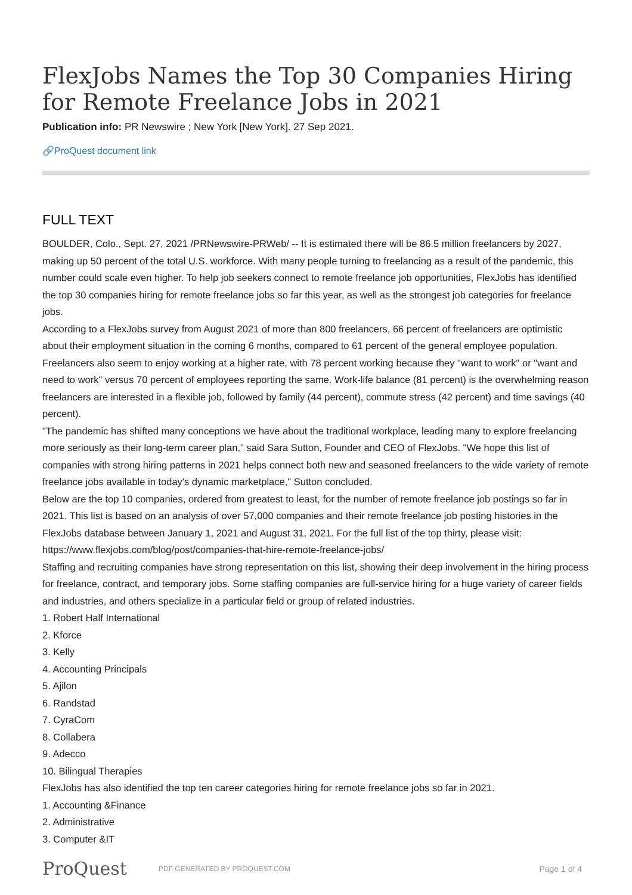FlexJobs Names the Top 30 Companies Hiring for Remote Freelance Jobs in 2021
Publication info: PR Newswire ; New York [New York]. 27 Sep 2021.
🔗ProQuest document link
FULL TEXT
BOULDER, Colo., Sept. 27, 2021 /PRNewswire-PRWeb/ -- It is estimated there will be 86.5 million freelancers by 2027, making up 50 percent of the total U.S. workforce. With many people turning to freelancing as a result of the pandemic, this number could scale even higher. To help job seekers connect to remote freelance job opportunities, FlexJobs has identified the top 30 companies hiring for remote freelance jobs so far this year, as well as the strongest job categories for freelance jobs.
According to a FlexJobs survey from August 2021 of more than 800 freelancers, 66 percent of freelancers are optimistic about their employment situation in the coming 6 months, compared to 61 percent of the general employee population. Freelancers also seem to enjoy working at a higher rate, with 78 percent working because they "want to work" or "want and need to work" versus 70 percent of employees reporting the same. Work-life balance (81 percent) is the overwhelming reason freelancers are interested in a flexible job, followed by family (44 percent), commute stress (42 percent) and time savings (40 percent).
"The pandemic has shifted many conceptions we have about the traditional workplace, leading many to explore freelancing more seriously as their long-term career plan," said Sara Sutton, Founder and CEO of FlexJobs. "We hope this list of companies with strong hiring patterns in 2021 helps connect both new and seasoned freelancers to the wide variety of remote freelance jobs available in today's dynamic marketplace," Sutton concluded.
Below are the top 10 companies, ordered from greatest to least, for the number of remote freelance job postings so far in 2021. This list is based on an analysis of over 57,000 companies and their remote freelance job posting histories in the FlexJobs database between January 1, 2021 and August 31, 2021. For the full list of the top thirty, please visit: https://www.flexjobs.com/blog/post/companies-that-hire-remote-freelance-jobs/
Staffing and recruiting companies have strong representation on this list, showing their deep involvement in the hiring process for freelance, contract, and temporary jobs. Some staffing companies are full-service hiring for a huge variety of career fields and industries, and others specialize in a particular field or group of related industries.
1. Robert Half International
2. Kforce
3. Kelly
4. Accounting Principals
5. Ajilon
6. Randstad
7. CyraCom
8. Collabera
9. Adecco
10. Bilingual Therapies
FlexJobs has also identified the top ten career categories hiring for remote freelance jobs so far in 2021.
1. Accounting &Finance
2. Administrative
3. Computer &IT
ProQuest
PDF GENERATED BY PROQUEST.COM
Page 1 of 4